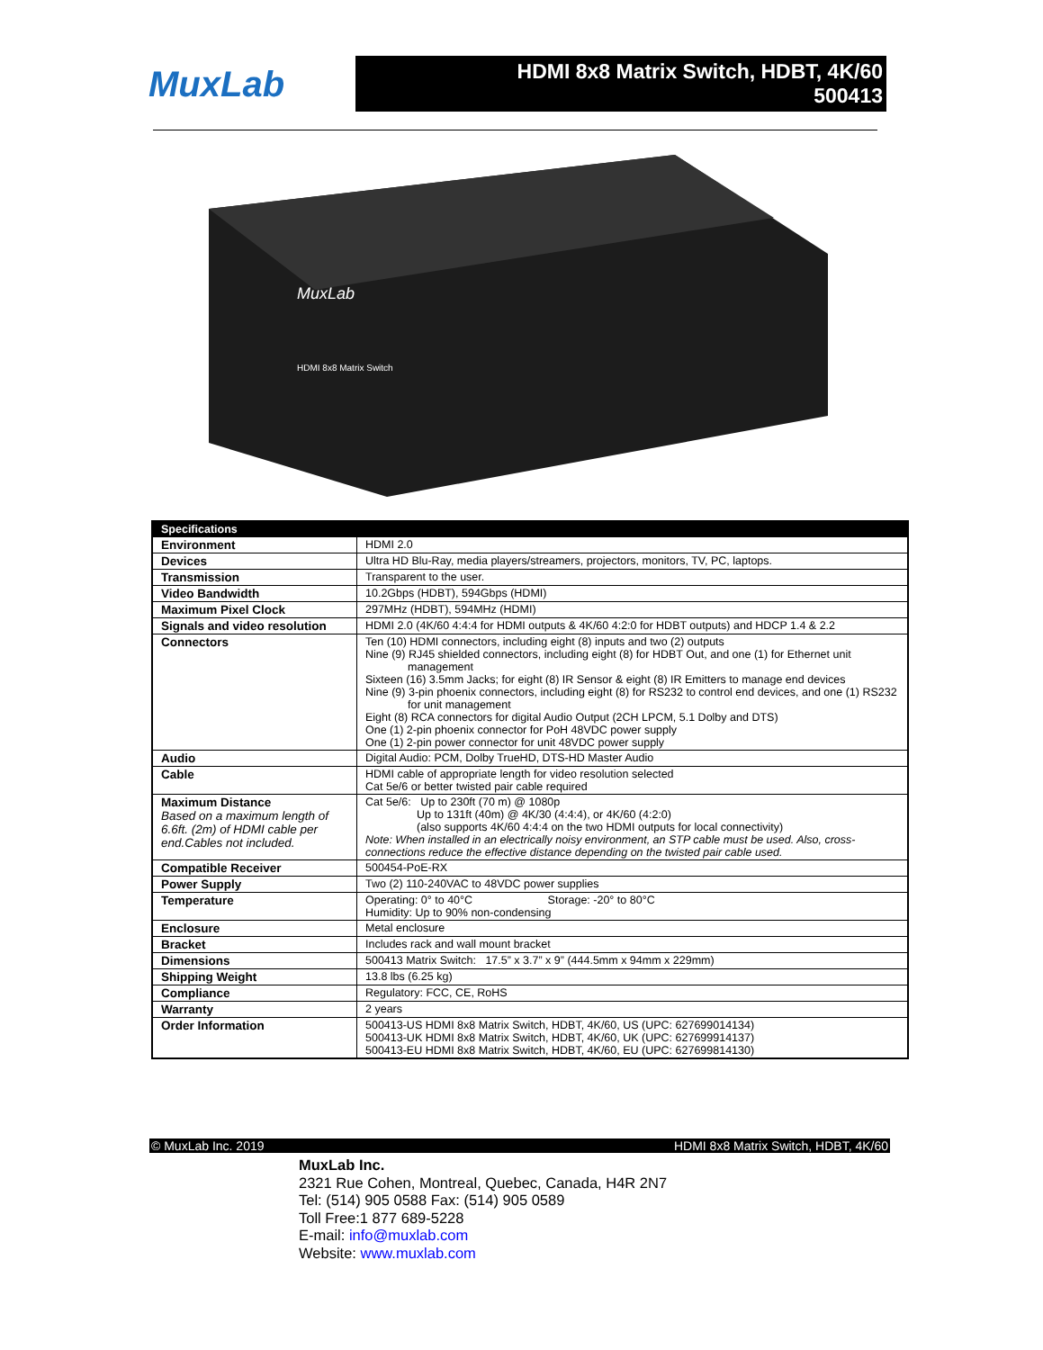MuxLab
HDMI 8x8 Matrix Switch, HDBT, 4K/60
500413
MuxLab
HDMI 8x8 Matrix Switch
| Specifications | |
| --- | --- |
| Environment | HDMI 2.0 |
| Devices | Ultra HD Blu-Ray, media players/streamers, projectors, monitors, TV, PC, laptops. |
| Transmission | Transparent to the user. |
| Video Bandwidth | 10.2Gbps (HDBT), 594Gbps (HDMI) |
| Maximum Pixel Clock | 297MHz (HDBT), 594MHz (HDMI) |
| Signals and video resolution | HDMI 2.0 (4K/60 4:4:4 for HDMI outputs & 4K/60 4:2:0 for HDBT outputs) and HDCP 1.4 & 2.2 |
| Connectors | Ten (10) HDMI connectors, including eight (8) inputs and two (2) outputs Nine (9) RJ45 shielded connectors, including eight (8) for HDBT Out, and one (1) for Ethernet unit management Sixteen (16) 3.5mm Jacks; for eight (8) IR Sensor & eight (8) IR Emitters to manage end devices Nine (9) 3-pin phoenix connectors, including eight (8) for RS232 to control end devices, and one (1) RS232 for unit management Eight (8) RCA connectors for digital Audio Output (2CH LPCM, 5.1 Dolby and DTS) One (1) 2-pin phoenix connector for PoH 48VDC power supply One (1) 2-pin power connector for unit 48VDC power supply |
| Audio | Digital Audio: PCM, Dolby TrueHD, DTS-HD Master Audio |
| Cable | HDMI cable of appropriate length for video resolution selected Cat 5e/6 or better twisted pair cable required |
| Maximum Distance Based on a maximum length of 6.6ft. (2m) of HDMI cable per end.Cables not included. | Cat 5e/6: Up to 230ft (70 m) @ 1080p Up to 131ft (40m) @ 4K/30 (4:4:4), or 4K/60 (4:2:0) (also supports 4K/60 4:4:4 on the two HDMI outputs for local connectivity) Note: When installed in an electrically noisy environment, an STP cable must be used. Also, cross-connections reduce the effective distance depending on the twisted pair cable used. |
| Compatible Receiver | 500454-PoE-RX |
| Power Supply | Two (2) 110-240VAC to 48VDC power supplies |
| Temperature | Operating: 0° to 40°C Storage: -20° to 80°C Humidity: Up to 90% non-condensing |
| Enclosure | Metal enclosure |
| Bracket | Includes rack and wall mount bracket |
| Dimensions | 500413 Matrix Switch: 17.5” x 3.7” x 9” (444.5mm x 94mm x 229mm) |
| Shipping Weight | 13.8 lbs (6.25 kg) |
| Compliance | Regulatory: FCC, CE, RoHS |
| Warranty | 2 years |
| Order Information | 500413-US HDMI 8x8 Matrix Switch, HDBT, 4K/60, US (UPC: 627699014134) 500413-UK HDMI 8x8 Matrix Switch, HDBT, 4K/60, UK (UPC: 627699914137) 500413-EU HDMI 8x8 Matrix Switch, HDBT, 4K/60, EU (UPC: 627699814130) |
© MuxLab Inc. 2019 HDMI 8x8 Matrix Switch, HDBT, 4K/60
MuxLab Inc.
2321 Rue Cohen, Montreal, Quebec, Canada, H4R 2N7
Tel: (514) 905 0588 Fax: (514) 905 0589
Toll Free:1 877 689-5228
E-mail: info@muxlab.com
Website: www.muxlab.com